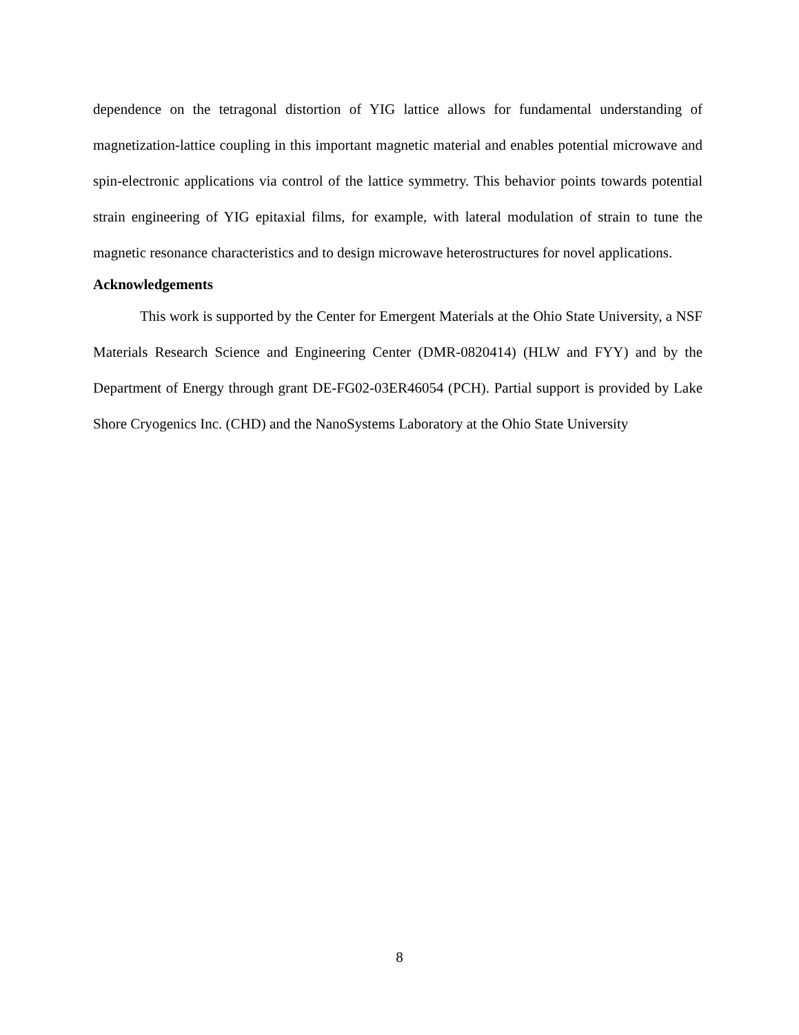dependence on the tetragonal distortion of YIG lattice allows for fundamental understanding of magnetization-lattice coupling in this important magnetic material and enables potential microwave and spin-electronic applications via control of the lattice symmetry. This behavior points towards potential strain engineering of YIG epitaxial films, for example, with lateral modulation of strain to tune the magnetic resonance characteristics and to design microwave heterostructures for novel applications.
Acknowledgements
This work is supported by the Center for Emergent Materials at the Ohio State University, a NSF Materials Research Science and Engineering Center (DMR-0820414) (HLW and FYY) and by the Department of Energy through grant DE-FG02-03ER46054 (PCH). Partial support is provided by Lake Shore Cryogenics Inc. (CHD) and the NanoSystems Laboratory at the Ohio State University
8